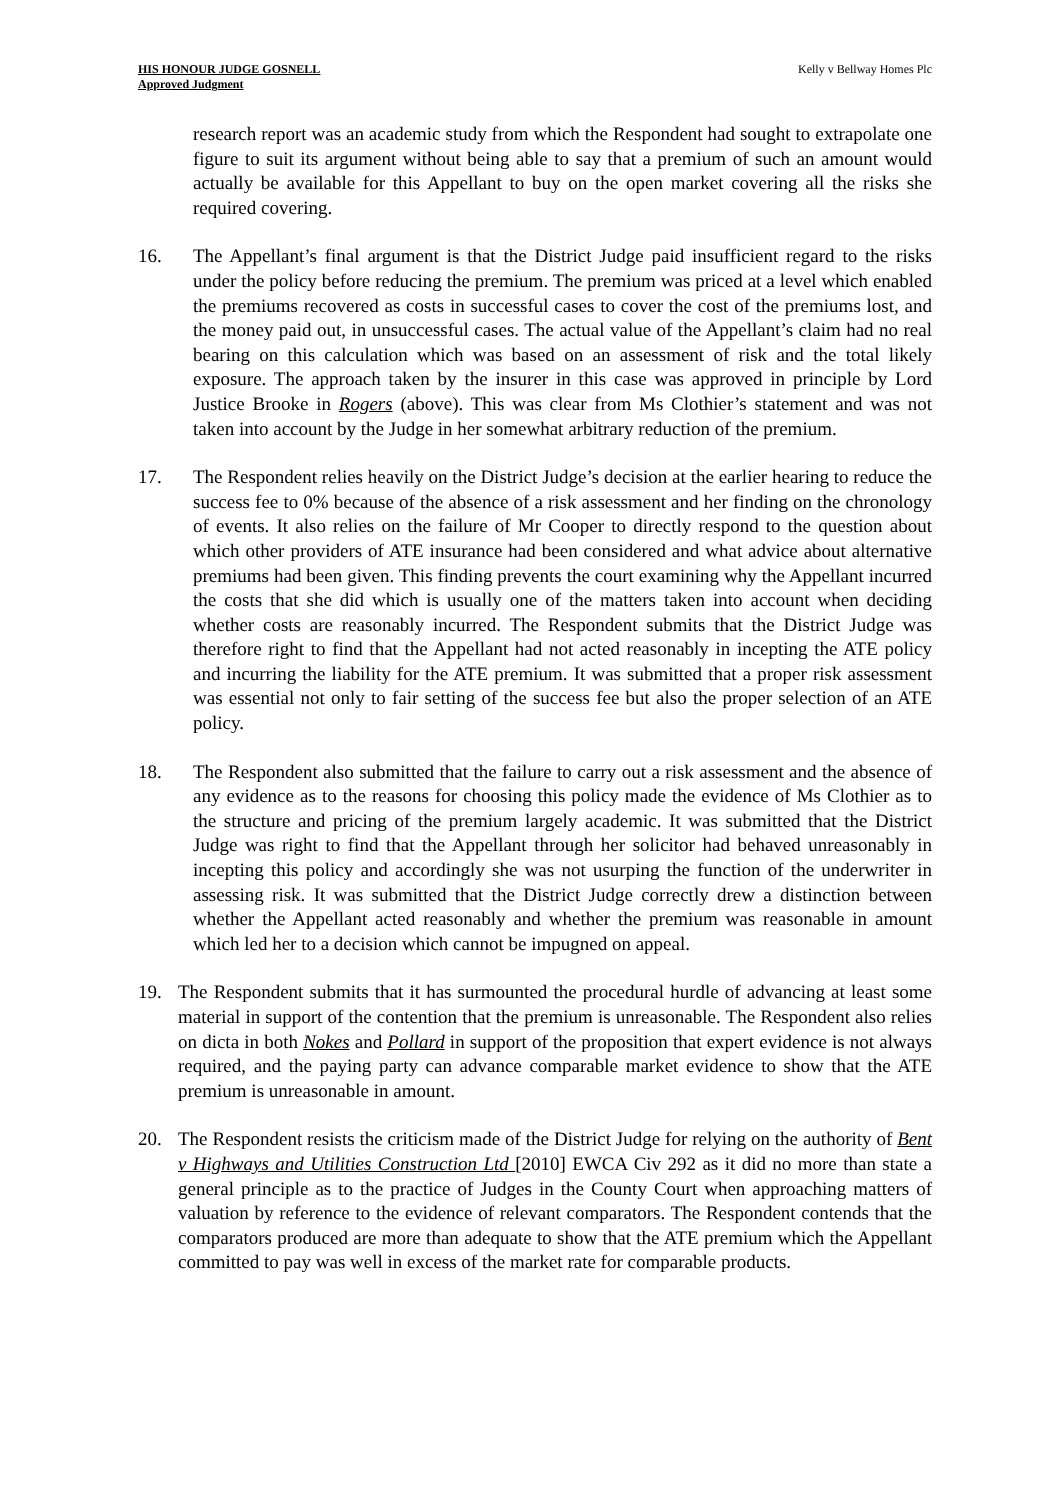HIS HONOUR JUDGE GOSNELL
Approved Judgment
Kelly v Bellway Homes Plc
research report was an academic study from which the Respondent had sought to extrapolate one figure to suit its argument without being able to say that a premium of such an amount would actually be available for this Appellant to buy on the open market covering all the risks she required covering.
16. The Appellant’s final argument is that the District Judge paid insufficient regard to the risks under the policy before reducing the premium. The premium was priced at a level which enabled the premiums recovered as costs in successful cases to cover the cost of the premiums lost, and the money paid out, in unsuccessful cases. The actual value of the Appellant’s claim had no real bearing on this calculation which was based on an assessment of risk and the total likely exposure. The approach taken by the insurer in this case was approved in principle by Lord Justice Brooke in Rogers (above). This was clear from Ms Clothier’s statement and was not taken into account by the Judge in her somewhat arbitrary reduction of the premium.
17. The Respondent relies heavily on the District Judge’s decision at the earlier hearing to reduce the success fee to 0% because of the absence of a risk assessment and her finding on the chronology of events. It also relies on the failure of Mr Cooper to directly respond to the question about which other providers of ATE insurance had been considered and what advice about alternative premiums had been given. This finding prevents the court examining why the Appellant incurred the costs that she did which is usually one of the matters taken into account when deciding whether costs are reasonably incurred. The Respondent submits that the District Judge was therefore right to find that the Appellant had not acted reasonably in incepting the ATE policy and incurring the liability for the ATE premium. It was submitted that a proper risk assessment was essential not only to fair setting of the success fee but also the proper selection of an ATE policy.
18. The Respondent also submitted that the failure to carry out a risk assessment and the absence of any evidence as to the reasons for choosing this policy made the evidence of Ms Clothier as to the structure and pricing of the premium largely academic. It was submitted that the District Judge was right to find that the Appellant through her solicitor had behaved unreasonably in incepting this policy and accordingly she was not usurping the function of the underwriter in assessing risk. It was submitted that the District Judge correctly drew a distinction between whether the Appellant acted reasonably and whether the premium was reasonable in amount which led her to a decision which cannot be impugned on appeal.
19. The Respondent submits that it has surmounted the procedural hurdle of advancing at least some material in support of the contention that the premium is unreasonable. The Respondent also relies on dicta in both Nokes and Pollard in support of the proposition that expert evidence is not always required, and the paying party can advance comparable market evidence to show that the ATE premium is unreasonable in amount.
20. The Respondent resists the criticism made of the District Judge for relying on the authority of Bent v Highways and Utilities Construction Ltd [2010] EWCA Civ 292 as it did no more than state a general principle as to the practice of Judges in the County Court when approaching matters of valuation by reference to the evidence of relevant comparators. The Respondent contends that the comparators produced are more than adequate to show that the ATE premium which the Appellant committed to pay was well in excess of the market rate for comparable products.